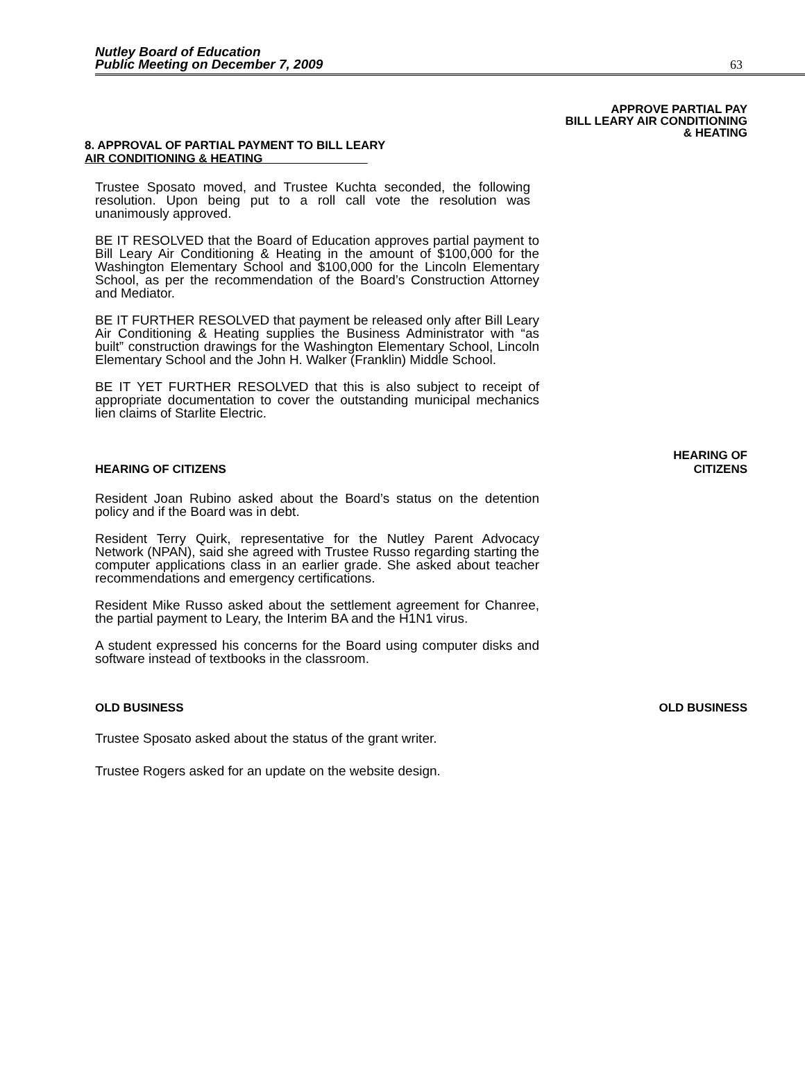Nutley Board of Education
Public Meeting on December 7, 2009
63
APPROVE PARTIAL PAY
BILL LEARY AIR CONDITIONING
& HEATING
8. APPROVAL OF PARTIAL PAYMENT TO BILL LEARY
AIR CONDITIONING & HEATING
Trustee Sposato moved, and Trustee Kuchta seconded, the following resolution. Upon being put to a roll call vote the resolution was unanimously approved.
BE IT RESOLVED that the Board of Education approves partial payment to Bill Leary Air Conditioning & Heating in the amount of $100,000 for the Washington Elementary School and $100,000 for the Lincoln Elementary School, as per the recommendation of the Board’s Construction Attorney and Mediator.
BE IT FURTHER RESOLVED that payment be released only after Bill Leary Air Conditioning & Heating supplies the Business Administrator with “as built” construction drawings for the Washington Elementary School, Lincoln Elementary School and the John H. Walker (Franklin) Middle School.
BE IT YET FURTHER RESOLVED that this is also subject to receipt of appropriate documentation to cover the outstanding municipal mechanics lien claims of Starlite Electric.
HEARING OF CITIZENS
HEARING OF
CITIZENS
Resident Joan Rubino asked about the Board’s status on the detention policy and if the Board was in debt.
Resident Terry Quirk, representative for the Nutley Parent Advocacy Network (NPAN), said she agreed with Trustee Russo regarding starting the computer applications class in an earlier grade. She asked about teacher recommendations and emergency certifications.
Resident Mike Russo asked about the settlement agreement for Chanree, the partial payment to Leary, the Interim BA and the H1N1 virus.
A student expressed his concerns for the Board using computer disks and software instead of textbooks in the classroom.
OLD BUSINESS OLD BUSINESS
Trustee Sposato asked about the status of the grant writer.
Trustee Rogers asked for an update on the website design.